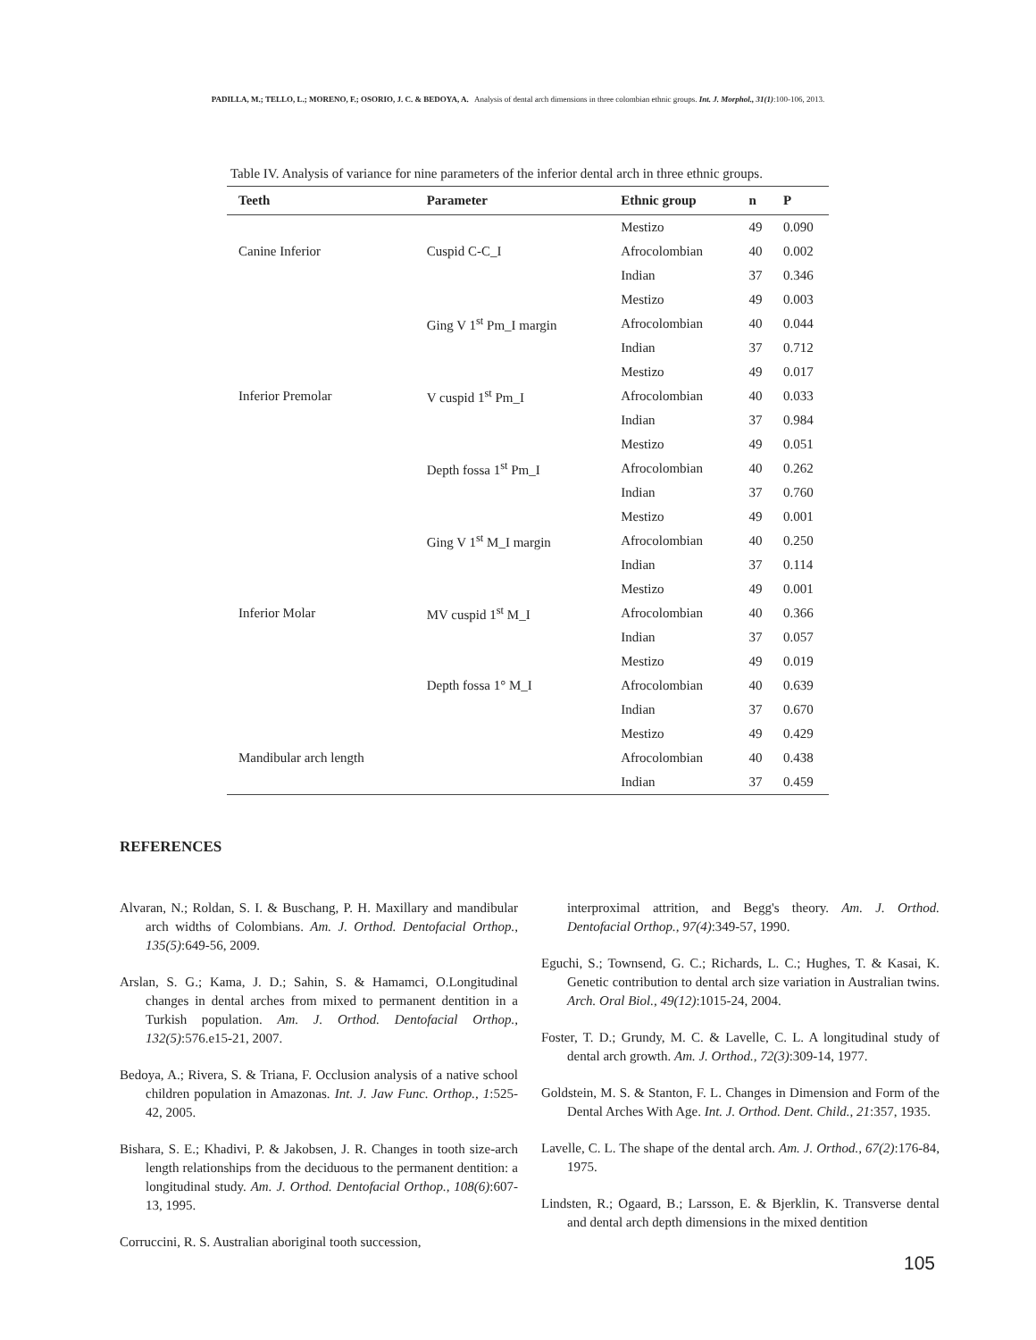PADILLA, M.; TELLO, L.; MORENO, F.; OSORIO, J. C. & BEDOYA, A. Analysis of dental arch dimensions in three colombian ethnic groups. Int. J. Morphol., 31(1):100-106, 2013.
Table IV. Analysis of variance for nine parameters of the inferior dental arch in three ethnic groups.
| Teeth | Parameter | Ethnic group | n | P |
| --- | --- | --- | --- | --- |
| | | Mestizo | 49 | 0.090 |
| Canine Inferior | Cuspid C-C_I | Afrocolombian | 40 | 0.002 |
| | | Indian | 37 | 0.346 |
| | | Mestizo | 49 | 0.003 |
| | Ging V 1<sup>st</sup> Pm_I margin | Afrocolombian | 40 | 0.044 |
| | | Indian | 37 | 0.712 |
| | | Mestizo | 49 | 0.017 |
| Inferior Premolar | V cuspid 1<sup>st</sup> Pm_I | Afrocolombian | 40 | 0.033 |
| | | Indian | 37 | 0.984 |
| | | Mestizo | 49 | 0.051 |
| | Depth fossa 1<sup>st</sup> Pm_I | Afrocolombian | 40 | 0.262 |
| | | Indian | 37 | 0.760 |
| | | Mestizo | 49 | 0.001 |
| | Ging V 1<sup>st</sup> M_I margin | Afrocolombian | 40 | 0.250 |
| | | Indian | 37 | 0.114 |
| | | Mestizo | 49 | 0.001 |
| Inferior Molar | MV cuspid 1<sup>st</sup> M_I | Afrocolombian | 40 | 0.366 |
| | | Indian | 37 | 0.057 |
| | | Mestizo | 49 | 0.019 |
| | Depth fossa 1° M_I | Afrocolombian | 40 | 0.639 |
| | | Indian | 37 | 0.670 |
| | | Mestizo | 49 | 0.429 |
| Mandibular arch length | | Afrocolombian | 40 | 0.438 |
| | | Indian | 37 | 0.459 |
REFERENCES
Alvaran, N.; Roldan, S. I. & Buschang, P. H. Maxillary and mandibular arch widths of Colombians. Am. J. Orthod. Dentofacial Orthop., 135(5):649-56, 2009.
Arslan, S. G.; Kama, J. D.; Sahin, S. & Hamamci, O.Longitudinal changes in dental arches from mixed to permanent dentition in a Turkish population. Am. J. Orthod. Dentofacial Orthop., 132(5):576.e15-21, 2007.
Bedoya, A.; Rivera, S. & Triana, F. Occlusion analysis of a native school children population in Amazonas. Int. J. Jaw Func. Orthop., 1:525-42, 2005.
Bishara, S. E.; Khadivi, P. & Jakobsen, J. R. Changes in tooth size-arch length relationships from the deciduous to the permanent dentition: a longitudinal study. Am. J. Orthod. Dentofacial Orthop., 108(6):607-13, 1995.
Corruccini, R. S. Australian aboriginal tooth succession,
interproximal attrition, and Begg's theory. Am. J. Orthod. Dentofacial Orthop., 97(4):349-57, 1990.
Eguchi, S.; Townsend, G. C.; Richards, L. C.; Hughes, T. & Kasai, K. Genetic contribution to dental arch size variation in Australian twins. Arch. Oral Biol., 49(12):1015-24, 2004.
Foster, T. D.; Grundy, M. C. & Lavelle, C. L. A longitudinal study of dental arch growth. Am. J. Orthod., 72(3):309-14, 1977.
Goldstein, M. S. & Stanton, F. L. Changes in Dimension and Form of the Dental Arches With Age. Int. J. Orthod. Dent. Child., 21:357, 1935.
Lavelle, C. L. The shape of the dental arch. Am. J. Orthod., 67(2):176-84, 1975.
Lindsten, R.; Ogaard, B.; Larsson, E. & Bjerklin, K. Transverse dental and dental arch depth dimensions in the mixed dentition
105